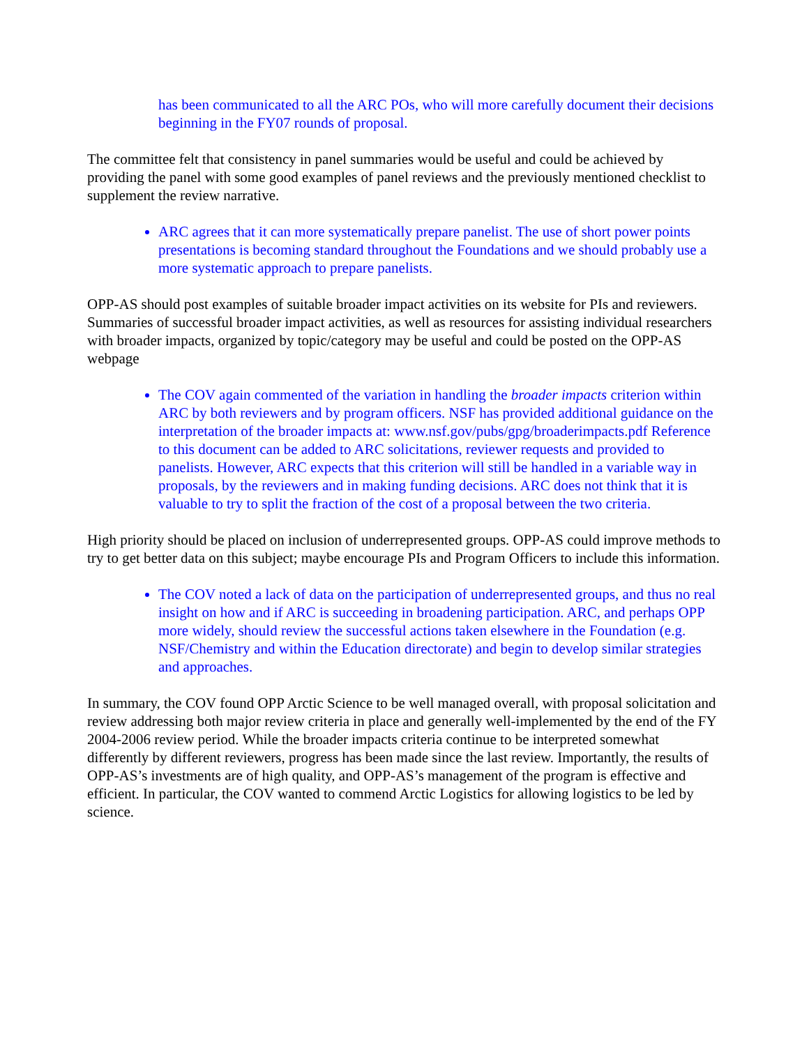has been communicated to all the ARC POs, who will more carefully document their decisions beginning in the FY07 rounds of proposal.
The committee felt that consistency in panel summaries would be useful and could be achieved by providing the panel with some good examples of panel reviews and the previously mentioned checklist to supplement the review narrative.
ARC agrees that it can more systematically prepare panelist. The use of short power points presentations is becoming standard throughout the Foundations and we should probably use a more systematic approach to prepare panelists.
OPP-AS should post examples of suitable broader impact activities on its website for PIs and reviewers. Summaries of successful broader impact activities, as well as resources for assisting individual researchers with broader impacts, organized by topic/category may be useful and could be posted on the OPP-AS webpage
The COV again commented of the variation in handling the broader impacts criterion within ARC by both reviewers and by program officers. NSF has provided additional guidance on the interpretation of the broader impacts at: www.nsf.gov/pubs/gpg/broaderimpacts.pdf Reference to this document can be added to ARC solicitations, reviewer requests and provided to panelists. However, ARC expects that this criterion will still be handled in a variable way in proposals, by the reviewers and in making funding decisions. ARC does not think that it is valuable to try to split the fraction of the cost of a proposal between the two criteria.
High priority should be placed on inclusion of underrepresented groups. OPP-AS could improve methods to try to get better data on this subject; maybe encourage PIs and Program Officers to include this information.
The COV noted a lack of data on the participation of underrepresented groups, and thus no real insight on how and if ARC is succeeding in broadening participation. ARC, and perhaps OPP more widely, should review the successful actions taken elsewhere in the Foundation (e.g. NSF/Chemistry and within the Education directorate) and begin to develop similar strategies and approaches.
In summary, the COV found OPP Arctic Science to be well managed overall, with proposal solicitation and review addressing both major review criteria in place and generally well-implemented by the end of the FY 2004-2006 review period. While the broader impacts criteria continue to be interpreted somewhat differently by different reviewers, progress has been made since the last review. Importantly, the results of OPP-AS’s investments are of high quality, and OPP-AS’s management of the program is effective and efficient. In particular, the COV wanted to commend Arctic Logistics for allowing logistics to be led by science.